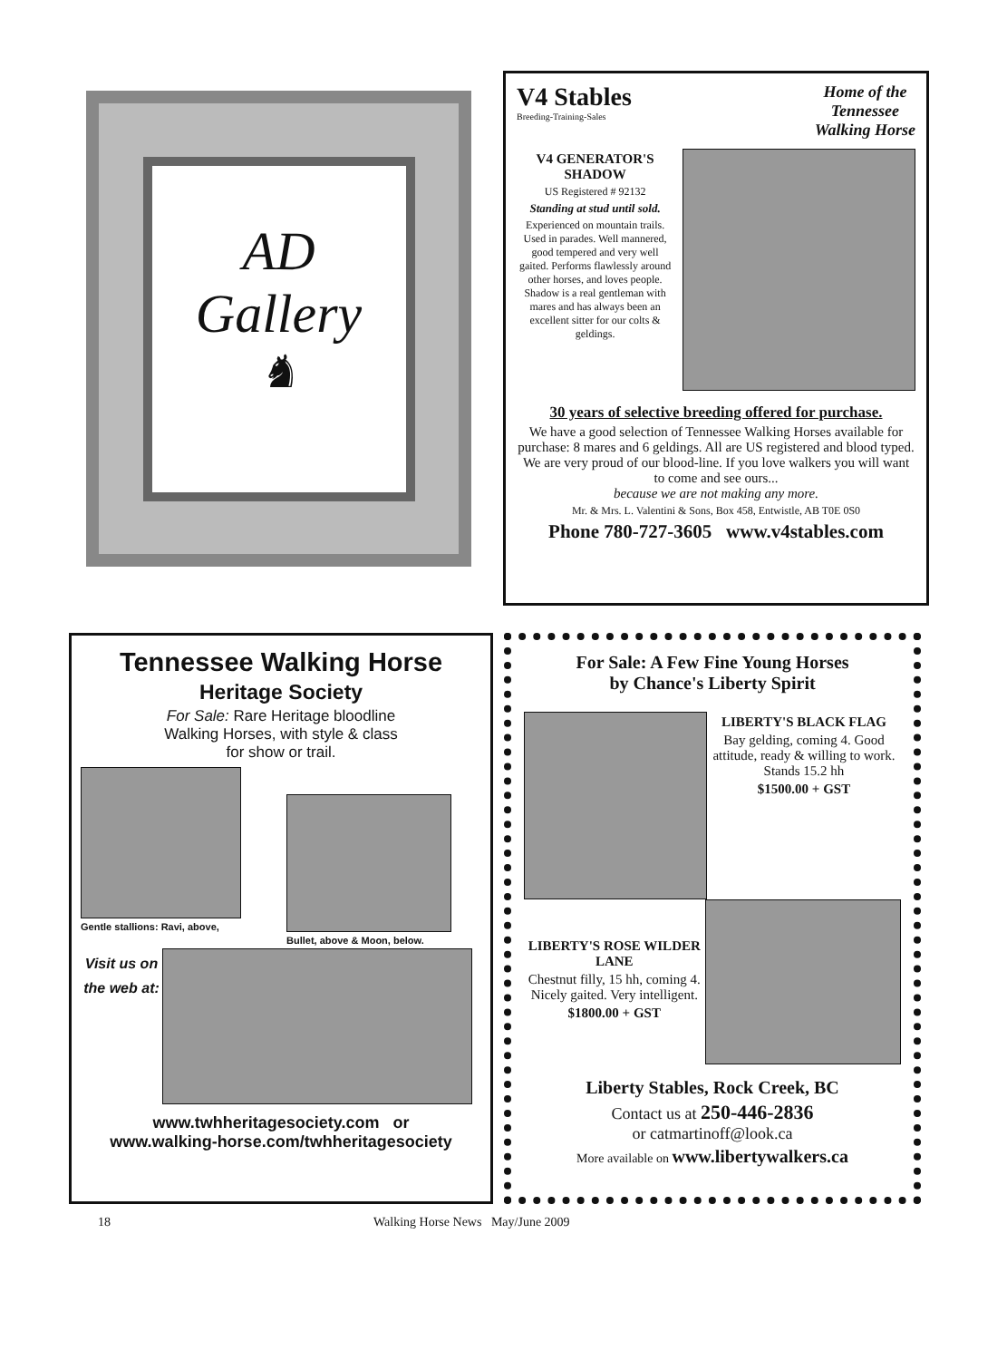AD
Gallery
♞
V4 Stables
Breeding-Training-Sales
Home of the
Tennessee
Walking Horse
V4 GENERATOR'S SHADOW
US Registered # 92132
Standing at stud until sold.
Experienced on mountain trails. Used in parades. Well mannered, good tempered and very well gaited. Performs flawlessly around other horses, and loves people. Shadow is a real gentleman with mares and has always been an excellent sitter for our colts & geldings.
30 years of selective breeding offered for purchase.
We have a good selection of Tennessee Walking Horses available for purchase: 8 mares and 6 geldings. All are US registered and blood typed. We are very proud of our blood-line. If you love walkers you will want to come and see ours...
because we are not making any more.
Mr. & Mrs. L. Valentini & Sons, Box 458, Entwistle, AB T0E 0S0
Phone 780-727-3605 www.v4stables.com
Tennessee Walking Horse
Heritage Society
For Sale: Rare Heritage bloodline
Walking Horses, with style & class
for show or trail.
Gentle stallions: Ravi, above, Bullet, above & Moon, below.
Visit us on the web at:
www.twhheritagesociety.com or
www.walking-horse.com/twhheritagesociety
For Sale: A Few Fine Young Horses
by Chance's Liberty Spirit
LIBERTY'S BLACK FLAG
Bay gelding, coming 4. Good attitude, ready & willing to work. Stands 15.2 hh
$1500.00 + GST
LIBERTY'S ROSE WILDER LANE
Chestnut filly, 15 hh, coming 4. Nicely gaited. Very intelligent.
$1800.00 + GST
Liberty Stables, Rock Creek, BC
Contact us at 250-446-2836
or catmartinoff@look.ca
More available on www.libertywalkers.ca
18 Walking Horse News May/June 2009